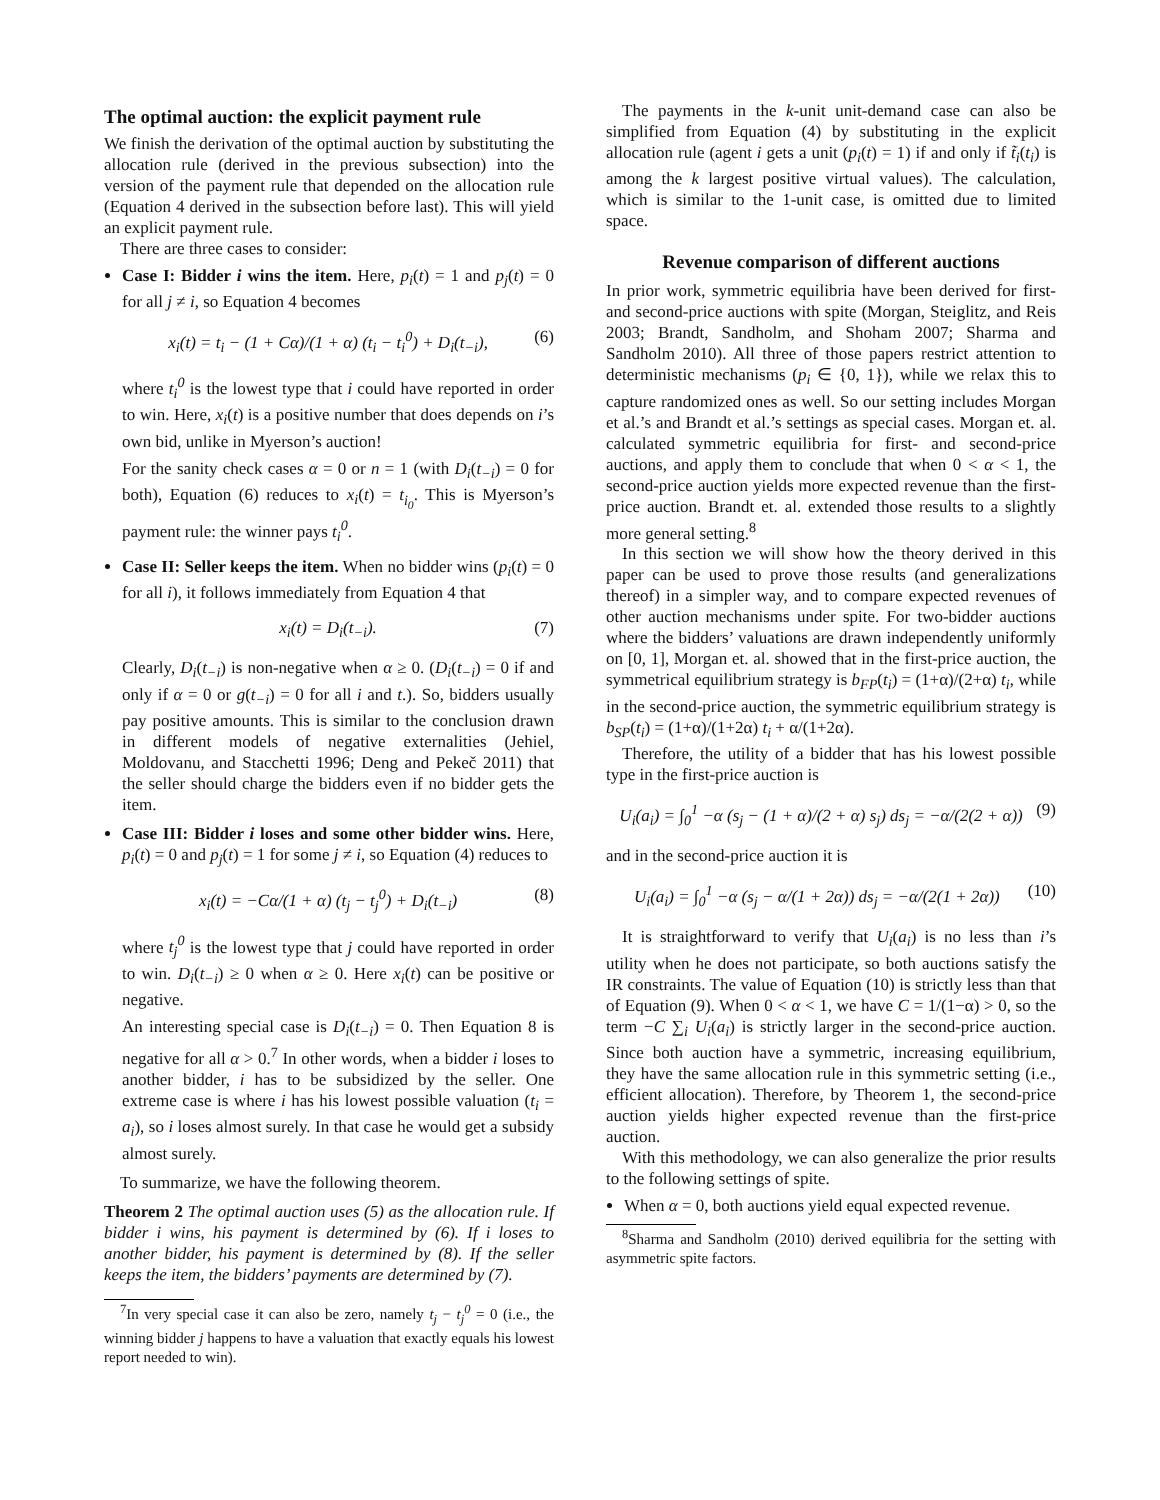The optimal auction: the explicit payment rule
We finish the derivation of the optimal auction by substituting the allocation rule (derived in the previous subsection) into the version of the payment rule that depended on the allocation rule (Equation 4 derived in the subsection before last). This will yield an explicit payment rule.
There are three cases to consider:
Case I: Bidder i wins the item. Here, p<sub>i</sub>(t) = 1 and p<sub>j</sub>(t) = 0 for all j ≠ i, so Equation 4 becomes
x<sub>i</sub>(t) = t<sub>i</sub> − (1 + Cα)/(1 + α) (t<sub>i</sub> − t<sub>i</sub><sup>0</sup>) + D<sub>i</sub>(t<sub>−i</sub>), (6)
where t<sub>i</sub><sup>0</sup> is the lowest type that i could have reported in order to win. Here, x<sub>i</sub>(t) is a positive number that does depends on i’s own bid, unlike in Myerson’s auction!
For the sanity check cases α = 0 or n = 1 (with D<sub>i</sub>(t<sub>−i</sub>) = 0 for both), Equation (6) reduces to x<sub>i</sub>(t) = t<sub>i<sub>0</sub></sub>. This is Myerson’s payment rule: the winner pays t<sub>i</sub><sup>0</sup>.
Case II: Seller keeps the item. When no bidder wins (p<sub>i</sub>(t) = 0 for all i), it follows immediately from Equation 4 that
x<sub>i</sub>(t) = D<sub>i</sub>(t<sub>−i</sub>). (7)
Clearly, D<sub>i</sub>(t<sub>−i</sub>) is non-negative when α ≥ 0. (D<sub>i</sub>(t<sub>−i</sub>) = 0 if and only if α = 0 or g(t<sub>−i</sub>) = 0 for all i and t.). So, bidders usually pay positive amounts. This is similar to the conclusion drawn in different models of negative externalities (Jehiel, Moldovanu, and Stacchetti 1996; Deng and Pekeč 2011) that the seller should charge the bidders even if no bidder gets the item.
Case III: Bidder i loses and some other bidder wins. Here, p<sub>i</sub>(t) = 0 and p<sub>j</sub>(t) = 1 for some j ≠ i, so Equation (4) reduces to
x<sub>i</sub>(t) = −Cα/(1 + α) (t<sub>j</sub> − t<sub>j</sub><sup>0</sup>) + D<sub>i</sub>(t<sub>−i</sub>) (8)
where t<sub>j</sub><sup>0</sup> is the lowest type that j could have reported in order to win. D<sub>i</sub>(t<sub>−i</sub>) ≥ 0 when α ≥ 0. Here x<sub>i</sub>(t) can be positive or negative.
An interesting special case is D<sub>i</sub>(t<sub>−i</sub>) = 0. Then Equation 8 is negative for all α > 0.<sup>7</sup> In other words, when a bidder i loses to another bidder, i has to be subsidized by the seller. One extreme case is where i has his lowest possible valuation (t<sub>i</sub> = a<sub>i</sub>), so i loses almost surely. In that case he would get a subsidy almost surely.
To summarize, we have the following theorem.
Theorem 2 The optimal auction uses (5) as the allocation rule. If bidder i wins, his payment is determined by (6). If i loses to another bidder, his payment is determined by (8). If the seller keeps the item, the bidders’ payments are determined by (7).
<sup>7</sup> In very special case it can also be zero, namely t<sub>j</sub> − t<sub>j</sub><sup>0</sup> = 0 (i.e., the winning bidder j happens to have a valuation that exactly equals his lowest report needed to win).
The payments in the k-unit unit-demand case can also be simplified from Equation (4) by substituting in the explicit allocation rule (agent i gets a unit (p<sub>i</sub>(t) = 1) if and only if t̃<sub>i</sub>(t<sub>i</sub>) is among the k largest positive virtual values). The calculation, which is similar to the 1-unit case, is omitted due to limited space.
Revenue comparison of different auctions
In prior work, symmetric equilibria have been derived for first- and second-price auctions with spite (Morgan, Steiglitz, and Reis 2003; Brandt, Sandholm, and Shoham 2007; Sharma and Sandholm 2010). All three of those papers restrict attention to deterministic mechanisms (p<sub>i</sub> ∈ {0, 1}), while we relax this to capture randomized ones as well. So our setting includes Morgan et al.’s and Brandt et al.’s settings as special cases. Morgan et. al. calculated symmetric equilibria for first- and second-price auctions, and apply them to conclude that when 0 < α < 1, the second-price auction yields more expected revenue than the first-price auction. Brandt et. al. extended those results to a slightly more general setting.<sup>8</sup>
In this section we will show how the theory derived in this paper can be used to prove those results (and generalizations thereof) in a simpler way, and to compare expected revenues of other auction mechanisms under spite. For two-bidder auctions where the bidders’ valuations are drawn independently uniformly on [0, 1], Morgan et. al. showed that in the first-price auction, the symmetrical equilibrium strategy is b<sub>FP</sub>(t<sub>i</sub>) = (1+α)/(2+α) t<sub>i</sub>, while in the second-price auction, the symmetric equilibrium strategy is b<sub>SP</sub>(t<sub>i</sub>) = (1+α)/(1+2α) t<sub>i</sub> + α/(1+2α).
Therefore, the utility of a bidder that has his lowest possible type in the first-price auction is
U<sub>i</sub>(a<sub>i</sub>) = ∫<sub>0</sub><sup>1</sup> −α (s<sub>j</sub> − (1 + α)/(2 + α) s<sub>j</sub>) ds<sub>j</sub> = −α/(2(2 + α)) (9)
and in the second-price auction it is
U<sub>i</sub>(a<sub>i</sub>) = ∫<sub>0</sub><sup>1</sup> −α (s<sub>j</sub> − α/(1 + 2α)) ds<sub>j</sub> = −α/(2(1 + 2α)) (10)
It is straightforward to verify that U<sub>i</sub>(a<sub>i</sub>) is no less than i’s utility when he does not participate, so both auctions satisfy the IR constraints. The value of Equation (10) is strictly less than that of Equation (9). When 0 < α < 1, we have C = 1/(1−α) > 0, so the term −C ∑<sub>i</sub> U<sub>i</sub>(a<sub>i</sub>) is strictly larger in the second-price auction. Since both auction have a symmetric, increasing equilibrium, they have the same allocation rule in this symmetric setting (i.e., efficient allocation). Therefore, by Theorem 1, the second-price auction yields higher expected revenue than the first-price auction.
With this methodology, we can also generalize the prior results to the following settings of spite.
When α = 0, both auctions yield equal expected revenue.
<sup>8</sup> Sharma and Sandholm (2010) derived equilibria for the setting with asymmetric spite factors.